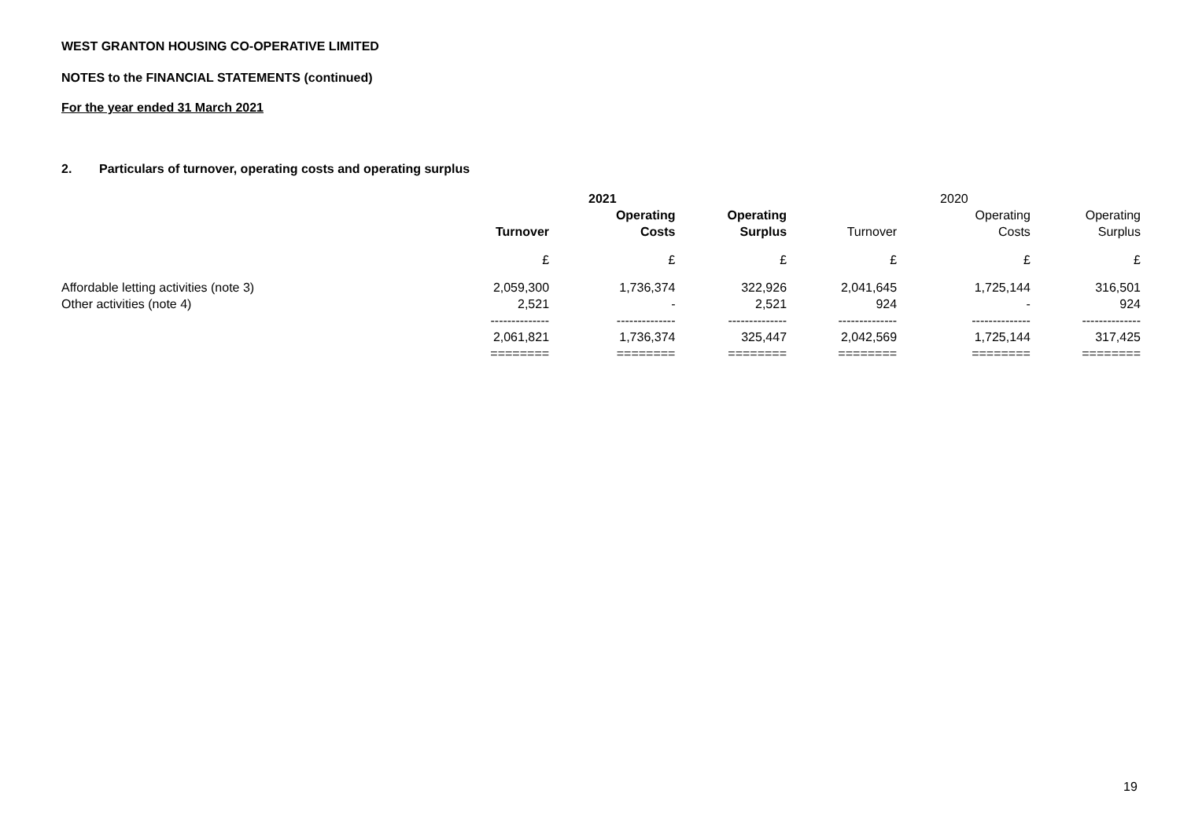WEST GRANTON HOUSING CO-OPERATIVE LIMITED
NOTES to the FINANCIAL STATEMENTS (continued)
For the year ended 31 March 2021
2. Particulars of turnover, operating costs and operating surplus
| | | 2021 | | | 2020 | |
| | Turnover | Operating Costs | Operating Surplus | Turnover | Operating Costs | Operating Surplus |
| | £ | £ | £ | £ | £ | £ |
| Affordable letting activities (note 3) | 2,059,300 | 1,736,374 | 322,926 | 2,041,645 | 1,725,144 | 316,501 |
| Other activities (note 4) | 2,521 | - | 2,521 | 924 | - | 924 |
| | -------------- | -------------- | -------------- | -------------- | -------------- | -------------- |
| | 2,061,821 | 1,736,374 | 325,447 | 2,042,569 | 1,725,144 | 317,425 |
| | ======== | ======== | ======== | ======== | ======== | ======== |
19